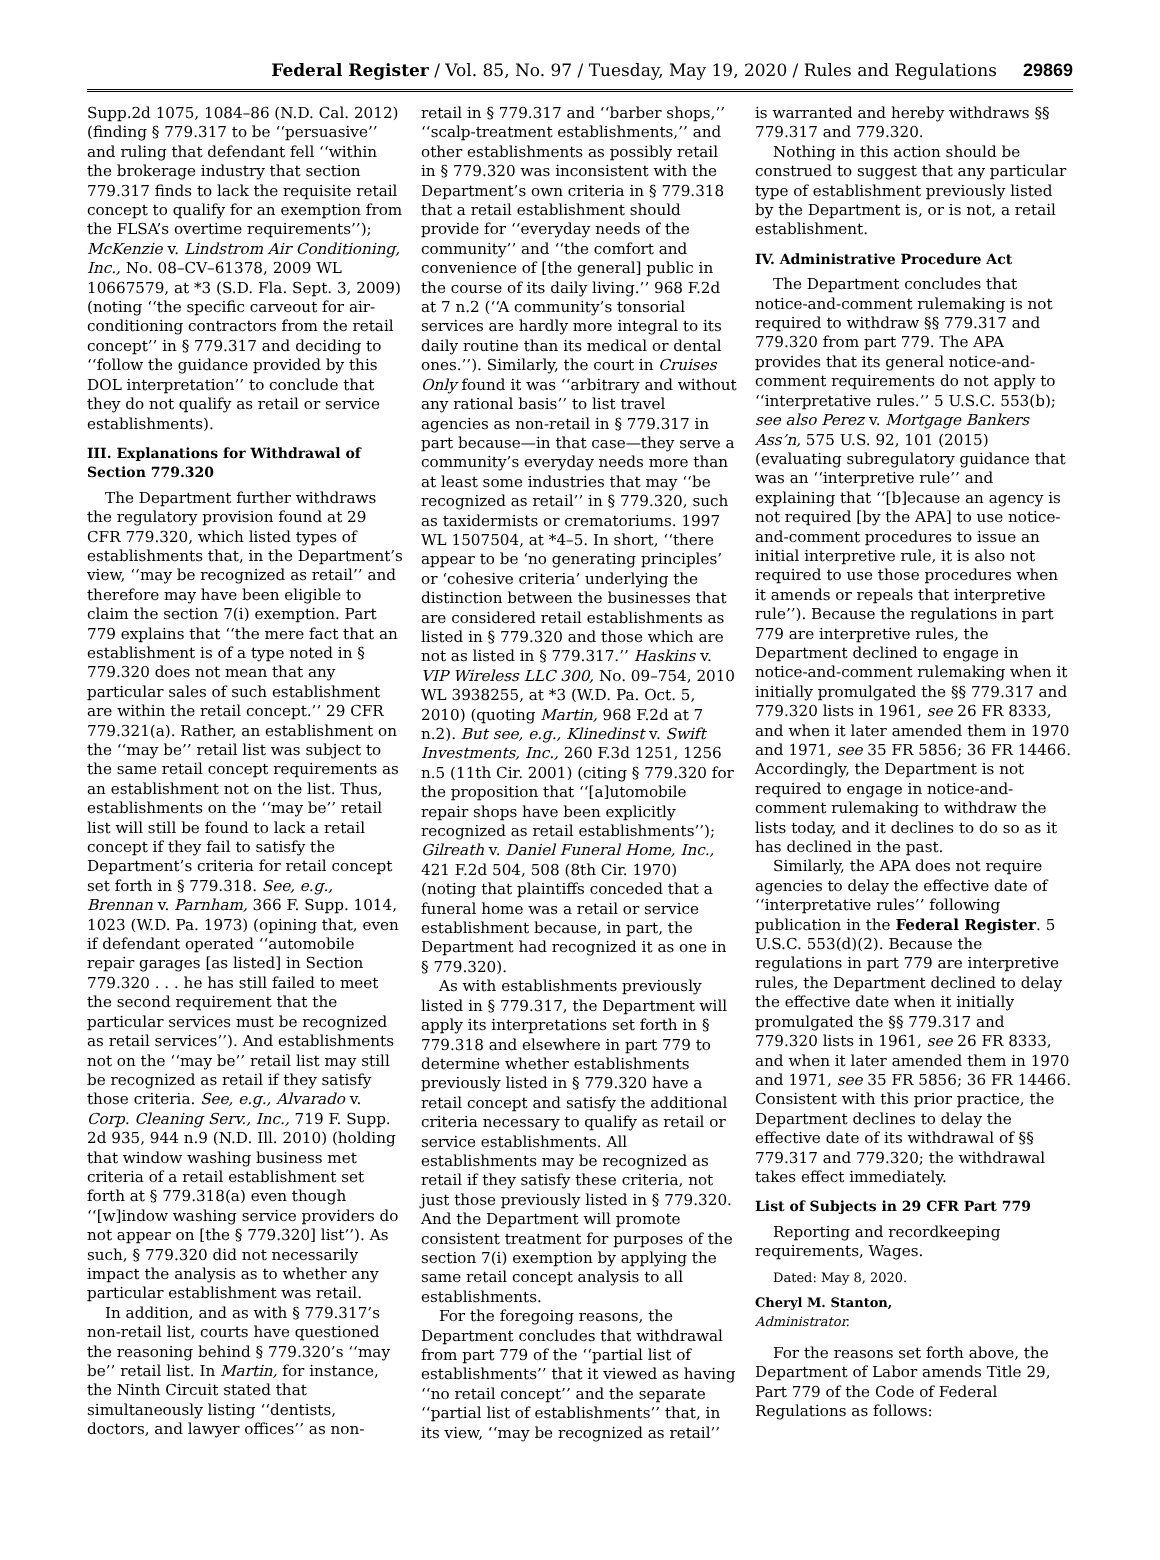Federal Register / Vol. 85, No. 97 / Tuesday, May 19, 2020 / Rules and Regulations 29869
Supp.2d 1075, 1084–86 (N.D. Cal. 2012) (finding § 779.317 to be ‘‘persuasive’’ and ruling that defendant fell ‘‘within the brokerage industry that section 779.317 finds to lack the requisite retail concept to qualify for an exemption from the FLSA’s overtime requirements’’); McKenzie v. Lindstrom Air Conditioning, Inc., No. 08–CV–61378, 2009 WL 10667579, at *3 (S.D. Fla. Sept. 3, 2009) (noting ‘‘the specific carveout for air-conditioning contractors from the retail concept’’ in § 779.317 and deciding to ‘‘follow the guidance provided by this DOL interpretation’’ to conclude that they do not qualify as retail or service establishments).
III. Explanations for Withdrawal of Section 779.320
The Department further withdraws the regulatory provision found at 29 CFR 779.320, which listed types of establishments that, in the Department’s view, ‘‘may be recognized as retail’’ and therefore may have been eligible to claim the section 7(i) exemption. Part 779 explains that ‘‘the mere fact that an establishment is of a type noted in § 779.320 does not mean that any particular sales of such establishment are within the retail concept.’’ 29 CFR 779.321(a). Rather, an establishment on the ‘‘may be’’ retail list was subject to the same retail concept requirements as an establishment not on the list. Thus, establishments on the ‘‘may be’’ retail list will still be found to lack a retail concept if they fail to satisfy the Department’s criteria for retail concept set forth in § 779.318. See, e.g., Brennan v. Parnham, 366 F. Supp. 1014, 1023 (W.D. Pa. 1973) (opining that, even if defendant operated ‘‘automobile repair garages [as listed] in Section 779.320 . . . he has still failed to meet the second requirement that the particular services must be recognized as retail services’’). And establishments not on the ‘‘may be’’ retail list may still be recognized as retail if they satisfy those criteria. See, e.g., Alvarado v. Corp. Cleaning Serv., Inc., 719 F. Supp. 2d 935, 944 n.9 (N.D. Ill. 2010) (holding that window washing business met criteria of a retail establishment set forth at § 779.318(a) even though ‘‘[w]indow washing service providers do not appear on [the § 779.320] list’’). As such, § 779.320 did not necessarily impact the analysis as to whether any particular establishment was retail.
In addition, and as with § 779.317’s non-retail list, courts have questioned the reasoning behind § 779.320’s ‘‘may be’’ retail list. In Martin, for instance, the Ninth Circuit stated that simultaneously listing ‘‘dentists, doctors, and lawyer offices’’ as non-
retail in § 779.317 and ‘‘barber shops,’’ ‘‘scalp-treatment establishments,’’ and other establishments as possibly retail in § 779.320 was inconsistent with the Department’s own criteria in § 779.318 that a retail establishment should provide for ‘‘everyday needs of the community’’ and ‘‘the comfort and convenience of [the general] public in the course of its daily living.’’ 968 F.2d at 7 n.2 (‘‘A community’s tonsorial services are hardly more integral to its daily routine than its medical or dental ones.’’). Similarly, the court in Cruises Only found it was ‘‘arbitrary and without any rational basis’’ to list travel agencies as non-retail in § 779.317 in part because—in that case—they serve a community’s everyday needs more than at least some industries that may ‘‘be recognized as retail’’ in § 779.320, such as taxidermists or crematoriums. 1997 WL 1507504, at *4–5. In short, ‘‘there appear to be ‘no generating principles’ or ‘cohesive criteria’ underlying the distinction between the businesses that are considered retail establishments as listed in § 779.320 and those which are not as listed in § 779.317.’’ Haskins v. VIP Wireless LLC 300, No. 09–754, 2010 WL 3938255, at *3 (W.D. Pa. Oct. 5, 2010) (quoting Martin, 968 F.2d at 7 n.2). But see, e.g., Klinedinst v. Swift Investments, Inc., 260 F.3d 1251, 1256 n.5 (11th Cir. 2001) (citing § 779.320 for the proposition that ‘‘[a]utomobile repair shops have been explicitly recognized as retail establishments’’); Gilreath v. Daniel Funeral Home, Inc., 421 F.2d 504, 508 (8th Cir. 1970) (noting that plaintiffs conceded that a funeral home was a retail or service establishment because, in part, the Department had recognized it as one in § 779.320).
As with establishments previously listed in § 779.317, the Department will apply its interpretations set forth in § 779.318 and elsewhere in part 779 to determine whether establishments previously listed in § 779.320 have a retail concept and satisfy the additional criteria necessary to qualify as retail or service establishments. All establishments may be recognized as retail if they satisfy these criteria, not just those previously listed in § 779.320. And the Department will promote consistent treatment for purposes of the section 7(i) exemption by applying the same retail concept analysis to all establishments.
For the foregoing reasons, the Department concludes that withdrawal from part 779 of the ‘‘partial list of establishments’’ that it viewed as having ‘‘no retail concept’’ and the separate ‘‘partial list of establishments’’ that, in its view, ‘‘may be recognized as retail’’
is warranted and hereby withdraws §§ 779.317 and 779.320.
Nothing in this action should be construed to suggest that any particular type of establishment previously listed by the Department is, or is not, a retail establishment.
IV. Administrative Procedure Act
The Department concludes that notice-and-comment rulemaking is not required to withdraw §§ 779.317 and 779.320 from part 779. The APA provides that its general notice-and-comment requirements do not apply to ‘‘interpretative rules.’’ 5 U.S.C. 553(b); see also Perez v. Mortgage Bankers Ass’n, 575 U.S. 92, 101 (2015) (evaluating subregulatory guidance that was an ‘‘interpretive rule’’ and explaining that ‘‘[b]ecause an agency is not required [by the APA] to use notice-and-comment procedures to issue an initial interpretive rule, it is also not required to use those procedures when it amends or repeals that interpretive rule’’). Because the regulations in part 779 are interpretive rules, the Department declined to engage in notice-and-comment rulemaking when it initially promulgated the §§ 779.317 and 779.320 lists in 1961, see 26 FR 8333, and when it later amended them in 1970 and 1971, see 35 FR 5856; 36 FR 14466. Accordingly, the Department is not required to engage in notice-and-comment rulemaking to withdraw the lists today, and it declines to do so as it has declined in the past.
Similarly, the APA does not require agencies to delay the effective date of ‘‘interpretative rules’’ following publication in the Federal Register. 5 U.S.C. 553(d)(2). Because the regulations in part 779 are interpretive rules, the Department declined to delay the effective date when it initially promulgated the §§ 779.317 and 779.320 lists in 1961, see 26 FR 8333, and when it later amended them in 1970 and 1971, see 35 FR 5856; 36 FR 14466. Consistent with this prior practice, the Department declines to delay the effective date of its withdrawal of §§ 779.317 and 779.320; the withdrawal takes effect immediately.
List of Subjects in 29 CFR Part 779
Reporting and recordkeeping requirements, Wages.
Dated: May 8, 2020.
Cheryl M. Stanton,
Administrator.
For the reasons set forth above, the Department of Labor amends Title 29, Part 779 of the Code of Federal Regulations as follows: